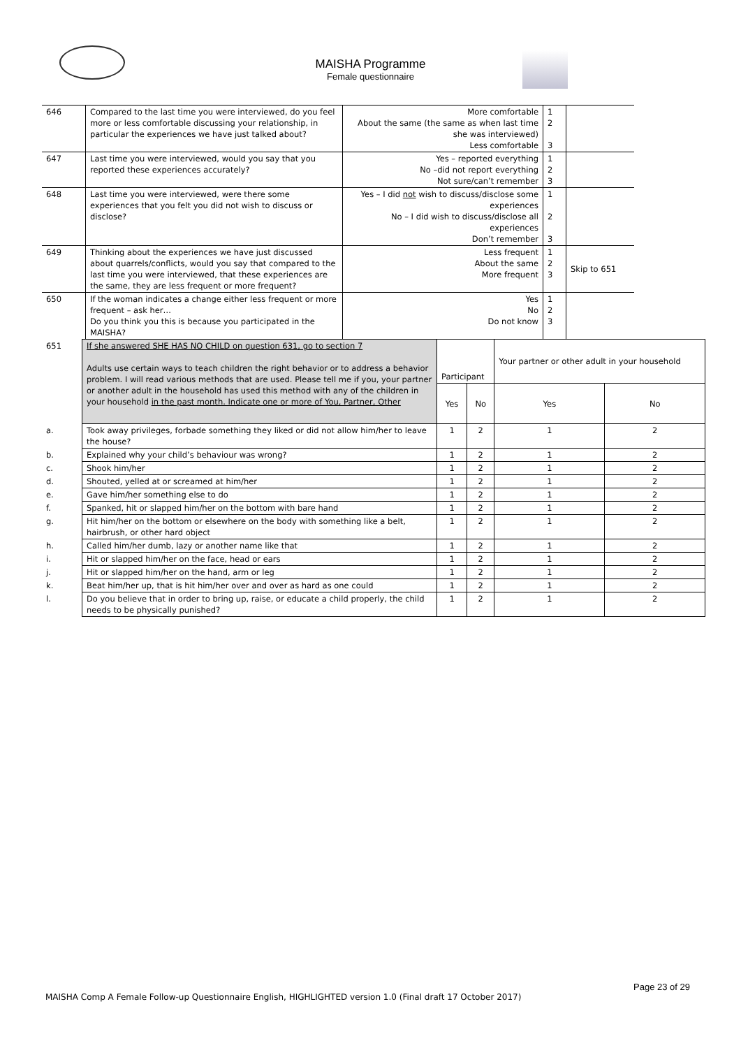MAISHA Programme
Female questionnaire
| 646 | Compared to the last time you were interviewed, do you feel more or less comfortable discussing your relationship, in particular the experiences we have just talked about? | More comfortable About the same (the same as when last time she was interviewed) Less comfortable | 1 2 3 | |
| 647 | Last time you were interviewed, would you say that you reported these experiences accurately? | Yes – reported everything No –did not report everything Not sure/can’t remember | 1 2 3 | |
| 648 | Last time you were interviewed, were there some experiences that you felt you did not wish to discuss or disclose? | Yes – I did not wish to discuss/disclose some experiences No – I did wish to discuss/disclose all experiences Don’t remember | 1 2 3 | |
| 649 | Thinking about the experiences we have just discussed about quarrels/conflicts, would you say that compared to the last time you were interviewed, that these experiences are the same, they are less frequent or more frequent? | Less frequent About the same More frequent | 1 2 3 | Skip to 651 |
| 650 | If the woman indicates a change either less frequent or more frequent – ask her… Do you think you this is because you participated in the MAISHA? | Yes No Do not know | 1 2 3 | |
| 651 | If she answered SHE HAS NO CHILD on question 631, go to section 7 Adults use certain ways to teach children the right behavior or to address a behavior problem. I will read various methods that are used. Please tell me if you, your partner or another adult in the household has used this method with any of the children in your household in the past month. Indicate one or more of You, Partner, Other | Participant | | Your partner or other adult in your household | |
| | | Yes | No | Yes | No |
| a. | Took away privileges, forbade something they liked or did not allow him/her to leave the house? | 1 | 2 | 1 | 2 |
| b. | Explained why your child’s behaviour was wrong? | 1 | 2 | 1 | 2 |
| c. | Shook him/her | 1 | 2 | 1 | 2 |
| d. | Shouted, yelled at or screamed at him/her | 1 | 2 | 1 | 2 |
| e. | Gave him/her something else to do | 1 | 2 | 1 | 2 |
| f. | Spanked, hit or slapped him/her on the bottom with bare hand | 1 | 2 | 1 | 2 |
| g. | Hit him/her on the bottom or elsewhere on the body with something like a belt, hairbrush, or other hard object | 1 | 2 | 1 | 2 |
| h. | Called him/her dumb, lazy or another name like that | 1 | 2 | 1 | 2 |
| i. | Hit or slapped him/her on the face, head or ears | 1 | 2 | 1 | 2 |
| j. | Hit or slapped him/her on the hand, arm or leg | 1 | 2 | 1 | 2 |
| k. | Beat him/her up, that is hit him/her over and over as hard as one could | 1 | 2 | 1 | 2 |
| l. | Do you believe that in order to bring up, raise, or educate a child properly, the child needs to be physically punished? | 1 | 2 | 1 | 2 |
Page 23 of 29
MAISHA Comp A Female Follow-up Questionnaire English, HIGHLIGHTED version 1.0 (Final draft 17 October 2017)